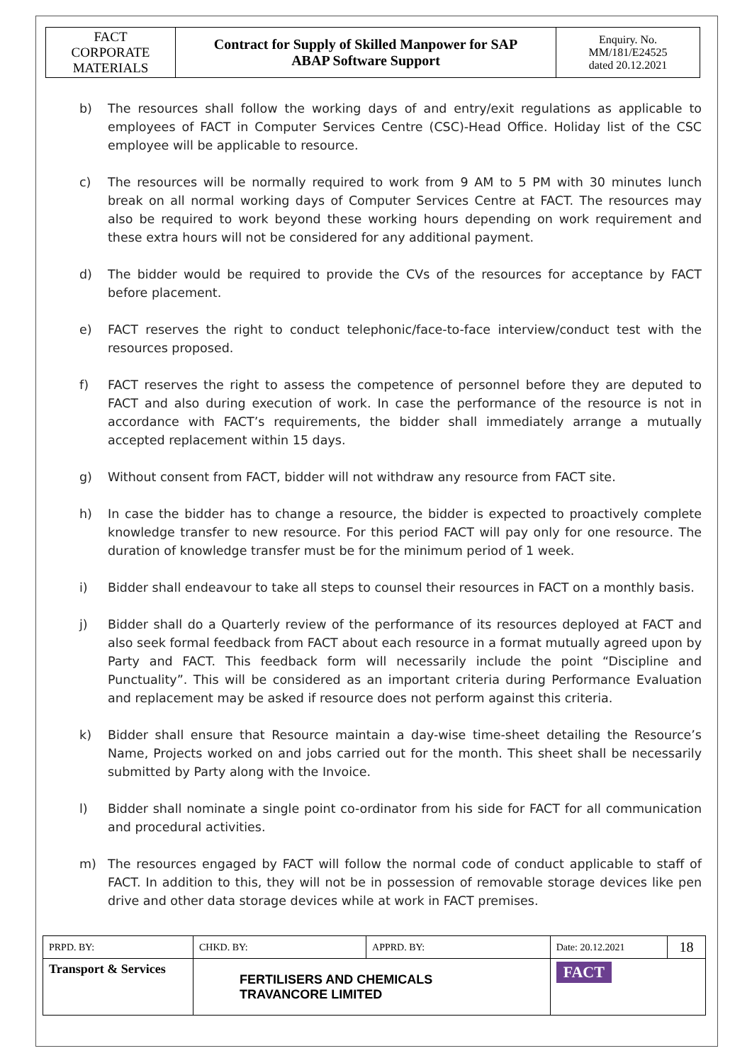| FACT CORPORATE MATERIALS | Contract for Supply of Skilled Manpower for SAP ABAP Software Support | Enquiry. No. MM/181/E24525 dated 20.12.2021 |
b) The resources shall follow the working days of and entry/exit regulations as applicable to employees of FACT in Computer Services Centre (CSC)-Head Office. Holiday list of the CSC employee will be applicable to resource.
c) The resources will be normally required to work from 9 AM to 5 PM with 30 minutes lunch break on all normal working days of Computer Services Centre at FACT. The resources may also be required to work beyond these working hours depending on work requirement and these extra hours will not be considered for any additional payment.
d) The bidder would be required to provide the CVs of the resources for acceptance by FACT before placement.
e) FACT reserves the right to conduct telephonic/face-to-face interview/conduct test with the resources proposed.
f) FACT reserves the right to assess the competence of personnel before they are deputed to FACT and also during execution of work. In case the performance of the resource is not in accordance with FACT’s requirements, the bidder shall immediately arrange a mutually accepted replacement within 15 days.
g) Without consent from FACT, bidder will not withdraw any resource from FACT site.
h) In case the bidder has to change a resource, the bidder is expected to proactively complete knowledge transfer to new resource. For this period FACT will pay only for one resource. The duration of knowledge transfer must be for the minimum period of 1 week.
i) Bidder shall endeavour to take all steps to counsel their resources in FACT on a monthly basis.
j) Bidder shall do a Quarterly review of the performance of its resources deployed at FACT and also seek formal feedback from FACT about each resource in a format mutually agreed upon by Party and FACT. This feedback form will necessarily include the point “Discipline and Punctuality”. This will be considered as an important criteria during Performance Evaluation and replacement may be asked if resource does not perform against this criteria.
k) Bidder shall ensure that Resource maintain a day-wise time-sheet detailing the Resource’s Name, Projects worked on and jobs carried out for the month. This sheet shall be necessarily submitted by Party along with the Invoice.
l) Bidder shall nominate a single point co-ordinator from his side for FACT for all communication and procedural activities.
m) The resources engaged by FACT will follow the normal code of conduct applicable to staff of FACT. In addition to this, they will not be in possession of removable storage devices like pen drive and other data storage devices while at work in FACT premises.
| PRPD. BY: | CHKD. BY: | APPRD. BY: | Date: 20.12.2021 | 18 |
| Transport & Services | FERTILISERS AND CHEMICALS TRAVANCORE LIMITED | | FACT | |